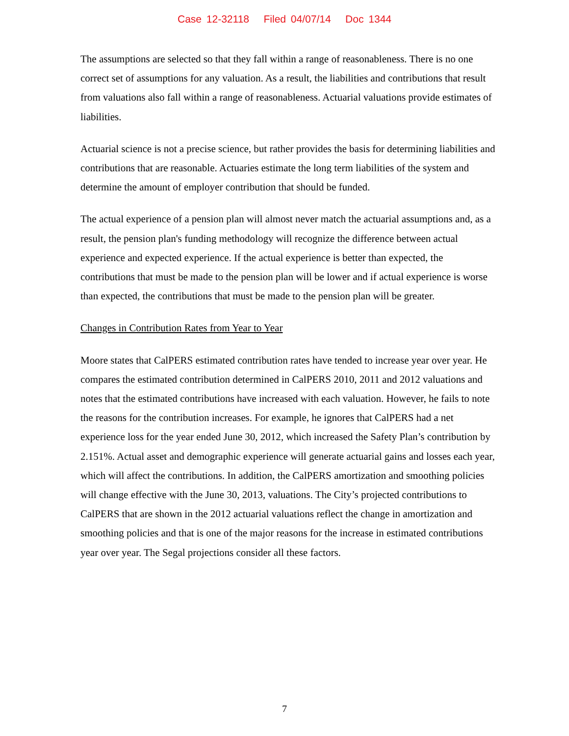Case 12-32118 Filed 04/07/14 Doc 1344
The assumptions are selected so that they fall within a range of reasonableness. There is no one correct set of assumptions for any valuation. As a result, the liabilities and contributions that result from valuations also fall within a range of reasonableness. Actuarial valuations provide estimates of liabilities.
Actuarial science is not a precise science, but rather provides the basis for determining liabilities and contributions that are reasonable. Actuaries estimate the long term liabilities of the system and determine the amount of employer contribution that should be funded.
The actual experience of a pension plan will almost never match the actuarial assumptions and, as a result, the pension plan's funding methodology will recognize the difference between actual experience and expected experience. If the actual experience is better than expected, the contributions that must be made to the pension plan will be lower and if actual experience is worse than expected, the contributions that must be made to the pension plan will be greater.
Changes in Contribution Rates from Year to Year
Moore states that CalPERS estimated contribution rates have tended to increase year over year. He compares the estimated contribution determined in CalPERS 2010, 2011 and 2012 valuations and notes that the estimated contributions have increased with each valuation. However, he fails to note the reasons for the contribution increases. For example, he ignores that CalPERS had a net experience loss for the year ended June 30, 2012, which increased the Safety Plan’s contribution by 2.151%. Actual asset and demographic experience will generate actuarial gains and losses each year, which will affect the contributions. In addition, the CalPERS amortization and smoothing policies will change effective with the June 30, 2013, valuations. The City’s projected contributions to CalPERS that are shown in the 2012 actuarial valuations reflect the change in amortization and smoothing policies and that is one of the major reasons for the increase in estimated contributions year over year. The Segal projections consider all these factors.
7